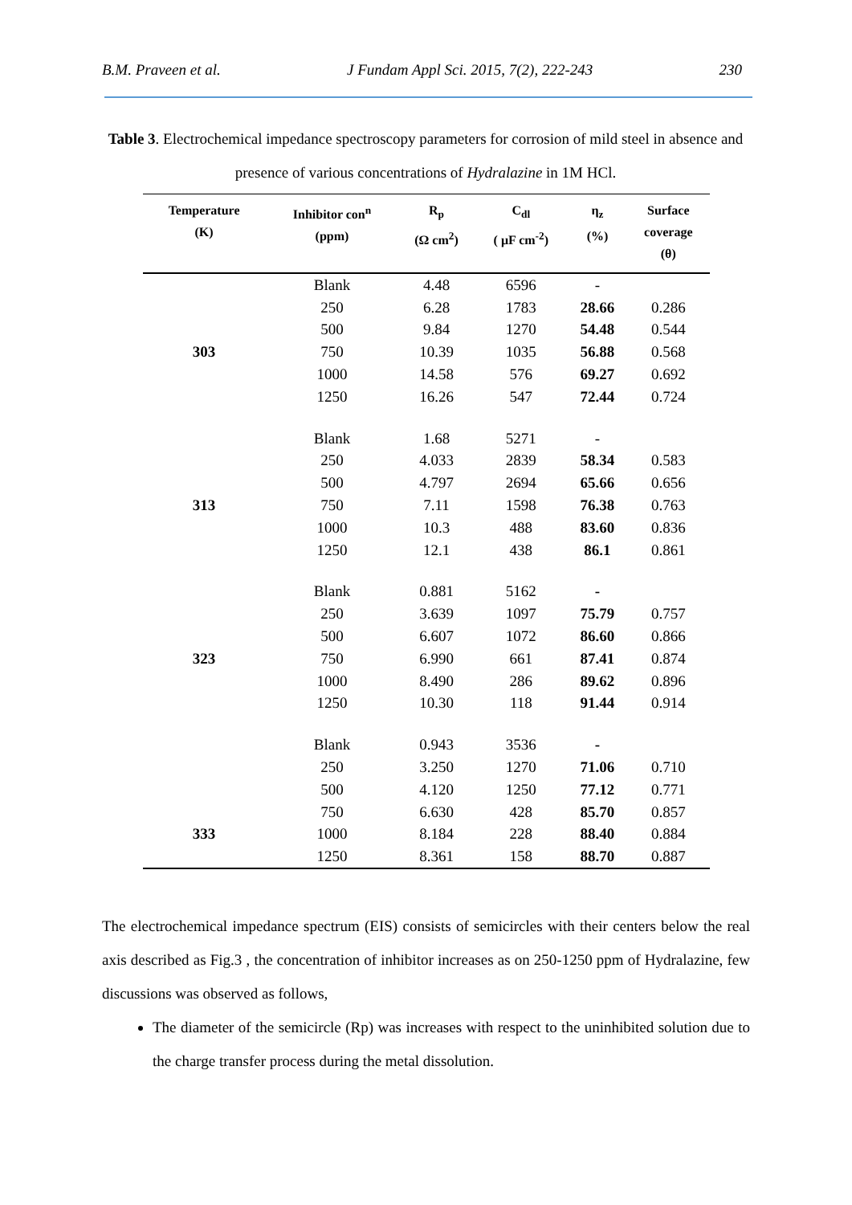B.M. Praveen et al. J Fundam Appl Sci. 2015, 7(2), 222-243 230
Table 3. Electrochemical impedance spectroscopy parameters for corrosion of mild steel in absence and presence of various concentrations of Hydralazine in 1M HCl.
| Temperature (K) | Inhibitor con<sup>n</sup> (ppm) | R<sub>p</sub> (Ω cm<sup>2</sup>) | C<sub>dl</sub> ( μF cm<sup>-2</sup>) | η<sub>z</sub> (%) | Surface coverage (θ) |
| --- | --- | --- | --- | --- | --- |
| | Blank | 4.48 | 6596 | - | |
| | 250 | 6.28 | 1783 | 28.66 | 0.286 |
| | 500 | 9.84 | 1270 | 54.48 | 0.544 |
| 303 | 750 | 10.39 | 1035 | 56.88 | 0.568 |
| | 1000 | 14.58 | 576 | 69.27 | 0.692 |
| | 1250 | 16.26 | 547 | 72.44 | 0.724 |
| | Blank | 1.68 | 5271 | - | |
| | 250 | 4.033 | 2839 | 58.34 | 0.583 |
| | 500 | 4.797 | 2694 | 65.66 | 0.656 |
| 313 | 750 | 7.11 | 1598 | 76.38 | 0.763 |
| | 1000 | 10.3 | 488 | 83.60 | 0.836 |
| | 1250 | 12.1 | 438 | 86.1 | 0.861 |
| | Blank | 0.881 | 5162 | - | |
| | 250 | 3.639 | 1097 | 75.79 | 0.757 |
| | 500 | 6.607 | 1072 | 86.60 | 0.866 |
| 323 | 750 | 6.990 | 661 | 87.41 | 0.874 |
| | 1000 | 8.490 | 286 | 89.62 | 0.896 |
| | 1250 | 10.30 | 118 | 91.44 | 0.914 |
| | Blank | 0.943 | 3536 | - | |
| | 250 | 3.250 | 1270 | 71.06 | 0.710 |
| | 500 | 4.120 | 1250 | 77.12 | 0.771 |
| | 750 | 6.630 | 428 | 85.70 | 0.857 |
| 333 | 1000 | 8.184 | 228 | 88.40 | 0.884 |
| | 1250 | 8.361 | 158 | 88.70 | 0.887 |
The electrochemical impedance spectrum (EIS) consists of semicircles with their centers below the real axis described as Fig.3 , the concentration of inhibitor increases as on 250-1250 ppm of Hydralazine, few discussions was observed as follows,
The diameter of the semicircle (Rp) was increases with respect to the uninhibited solution due to the charge transfer process during the metal dissolution.